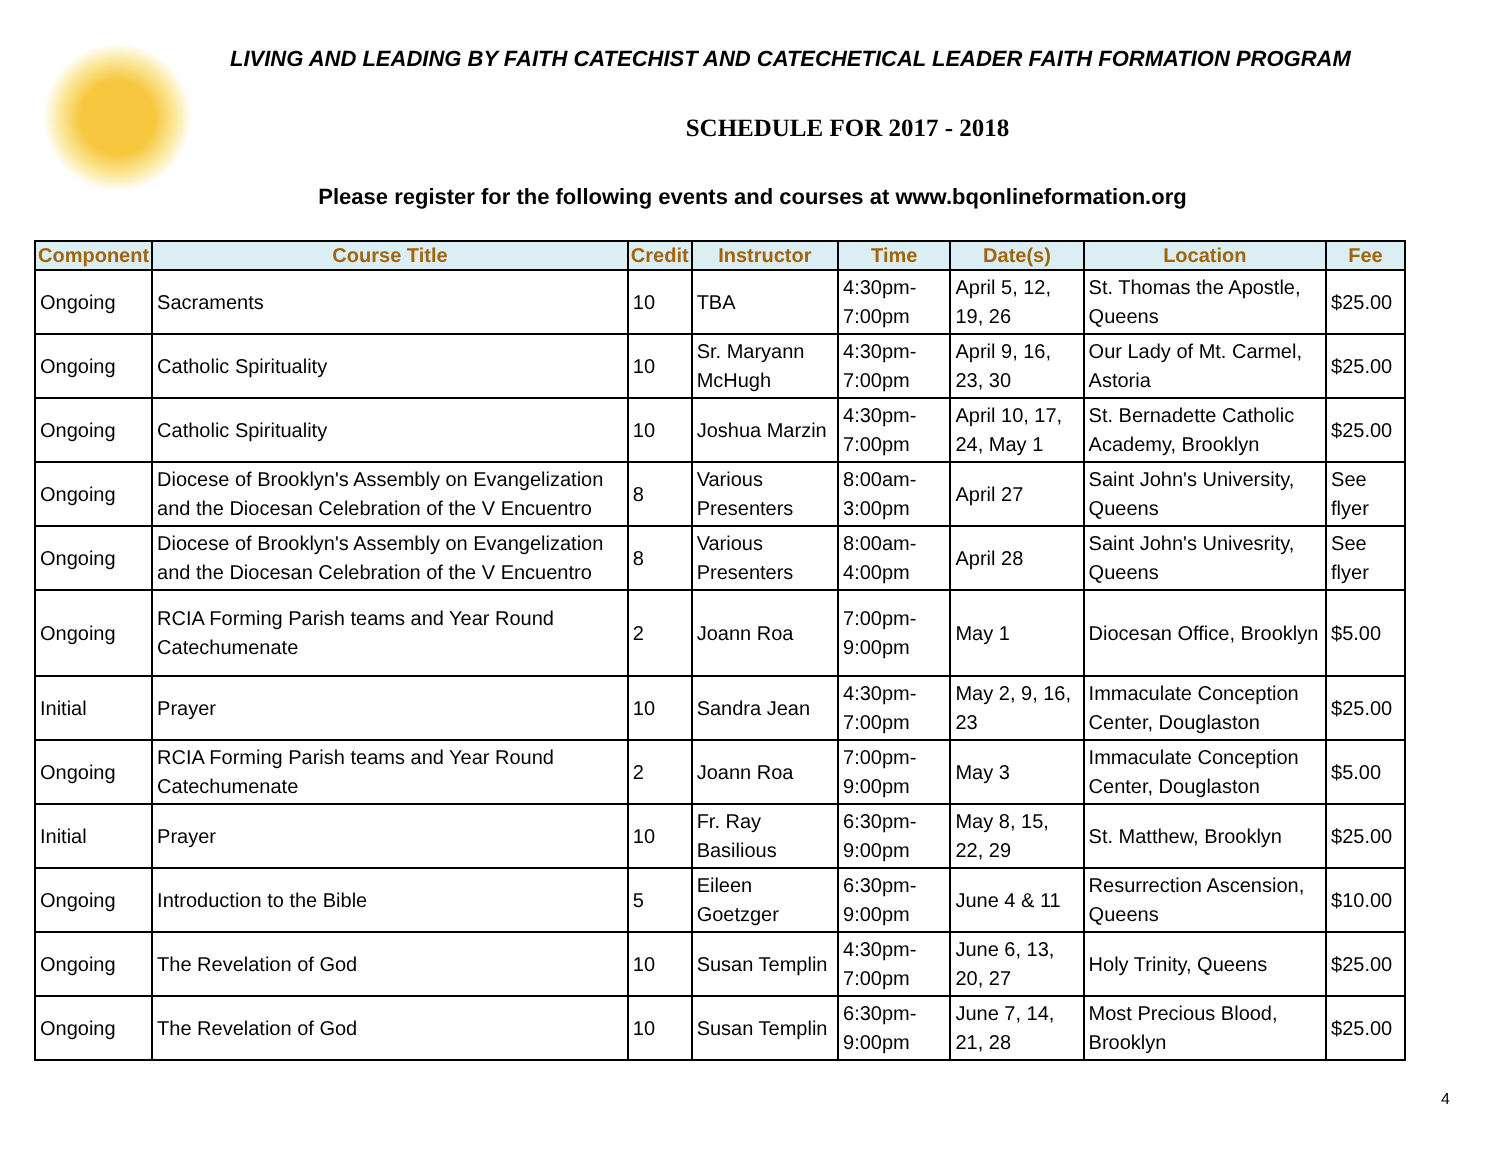LIVING AND LEADING BY FAITH CATECHIST AND CATECHETICAL LEADER FAITH FORMATION PROGRAM
SCHEDULE FOR 2017 - 2018
Please register for the following events and courses at www.bqonlineformation.org
| Component | Course Title | Credit | Instructor | Time | Date(s) | Location | Fee |
| --- | --- | --- | --- | --- | --- | --- | --- |
| Ongoing | Sacraments | 10 | TBA | 4:30pm-7:00pm | April 5, 12, 19, 26 | St. Thomas the Apostle, Queens | $25.00 |
| Ongoing | Catholic Spirituality | 10 | Sr. Maryann McHugh | 4:30pm-7:00pm | April 9, 16, 23, 30 | Our Lady of Mt. Carmel, Astoria | $25.00 |
| Ongoing | Catholic Spirituality | 10 | Joshua Marzin | 4:30pm-7:00pm | April 10, 17, 24, May 1 | St. Bernadette Catholic Academy, Brooklyn | $25.00 |
| Ongoing | Diocese of Brooklyn's Assembly on Evangelization and the Diocesan Celebration of the V Encuentro | 8 | Various Presenters | 8:00am-3:00pm | April 27 | Saint John's University, Queens | See flyer |
| Ongoing | Diocese of Brooklyn's Assembly on Evangelization and the Diocesan Celebration of the V Encuentro | 8 | Various Presenters | 8:00am-4:00pm | April 28 | Saint John's Univesrity, Queens | See flyer |
| Ongoing | RCIA Forming Parish teams and Year Round Catechumenate | 2 | Joann Roa | 7:00pm-9:00pm | May 1 | Diocesan Office, Brooklyn | $5.00 |
| Initial | Prayer | 10 | Sandra Jean | 4:30pm-7:00pm | May 2, 9, 16, 23 | Immaculate Conception Center, Douglaston | $25.00 |
| Ongoing | RCIA Forming Parish teams and Year Round Catechumenate | 2 | Joann Roa | 7:00pm-9:00pm | May 3 | Immaculate Conception Center, Douglaston | $5.00 |
| Initial | Prayer | 10 | Fr. Ray Basilious | 6:30pm-9:00pm | May 8, 15, 22, 29 | St. Matthew, Brooklyn | $25.00 |
| Ongoing | Introduction to the Bible | 5 | Eileen Goetzger | 6:30pm-9:00pm | June 4 & 11 | Resurrection Ascension, Queens | $10.00 |
| Ongoing | The Revelation of God | 10 | Susan Templin | 4:30pm-7:00pm | June 6, 13, 20, 27 | Holy Trinity, Queens | $25.00 |
| Ongoing | The Revelation of God | 10 | Susan Templin | 6:30pm-9:00pm | June 7, 14, 21, 28 | Most Precious Blood, Brooklyn | $25.00 |
4